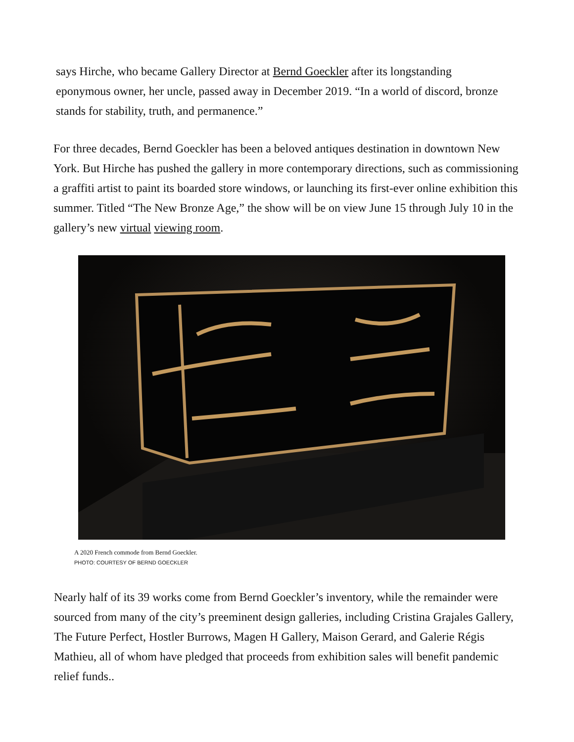says Hirche, who became Gallery Director at Bernd Goeckler after its longstanding eponymous owner, her uncle, passed away in December 2019. “In a world of discord, bronze stands for stability, truth, and permanence.”
For three decades, Bernd Goeckler has been a beloved antiques destination in downtown New York. But Hirche has pushed the gallery in more contemporary directions, such as commissioning a graffiti artist to paint its boarded store windows, or launching its first-ever online exhibition this summer. Titled “The New Bronze Age,” the show will be on view June 15 through July 10 in the gallery’s new virtual viewing room.
A 2020 French commode from Bernd Goeckler.
PHOTO: COURTESY OF BERND GOECKLER
Nearly half of its 39 works come from Bernd Goeckler’s inventory, while the remainder were sourced from many of the city’s preeminent design galleries, including Cristina Grajales Gallery, The Future Perfect, Hostler Burrows, Magen H Gallery, Maison Gerard, and Galerie Régis Mathieu, all of whom have pledged that proceeds from exhibition sales will benefit pandemic relief funds..